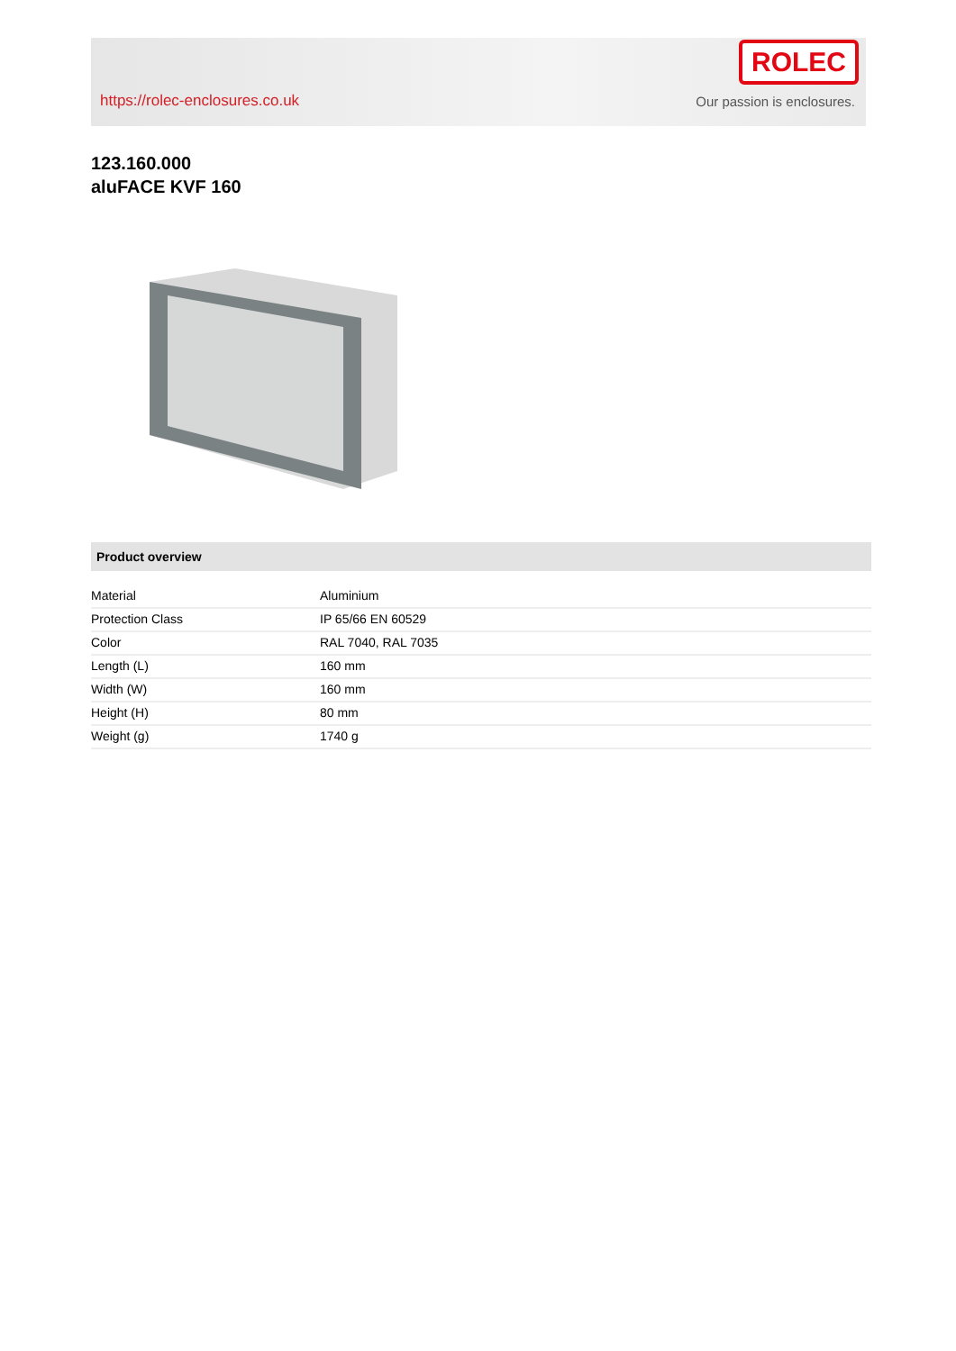https://rolec-enclosures.co.uk
ROLEC
Our passion is enclosures.
123.160.000
aluFACE KVF 160
Product overview
| Material | Aluminium |
| Protection Class | IP 65/66 EN 60529 |
| Color | RAL 7040, RAL 7035 |
| Length (L) | 160 mm |
| Width (W) | 160 mm |
| Height (H) | 80 mm |
| Weight (g) | 1740 g |